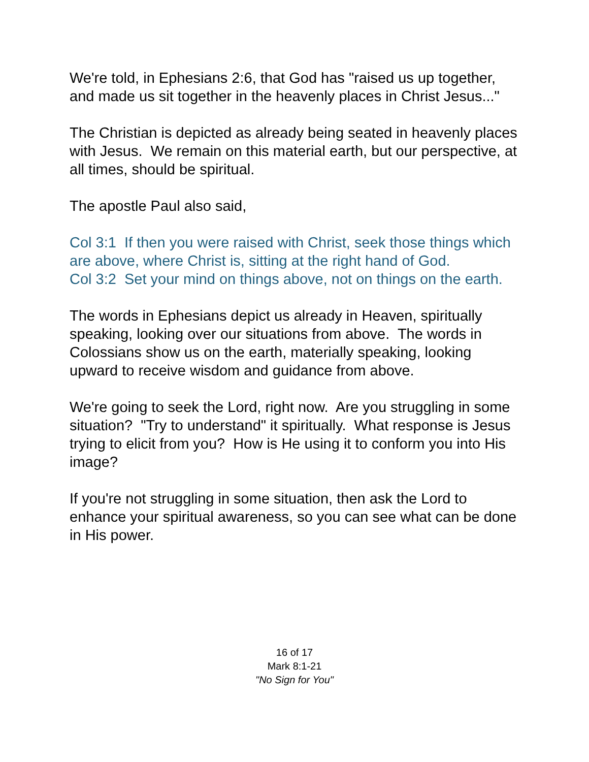We're told, in Ephesians 2:6, that God has "raised us up together, and made us sit together in the heavenly places in Christ Jesus..."
The Christian is depicted as already being seated in heavenly places with Jesus. We remain on this material earth, but our perspective, at all times, should be spiritual.
The apostle Paul also said,
Col 3:1 If then you were raised with Christ, seek those things which are above, where Christ is, sitting at the right hand of God.
Col 3:2 Set your mind on things above, not on things on the earth.
The words in Ephesians depict us already in Heaven, spiritually speaking, looking over our situations from above. The words in Colossians show us on the earth, materially speaking, looking upward to receive wisdom and guidance from above.
We're going to seek the Lord, right now. Are you struggling in some situation? "Try to understand" it spiritually. What response is Jesus trying to elicit from you? How is He using it to conform you into His image?
If you're not struggling in some situation, then ask the Lord to enhance your spiritual awareness, so you can see what can be done in His power.
16 of 17
Mark 8:1-21
"No Sign for You"